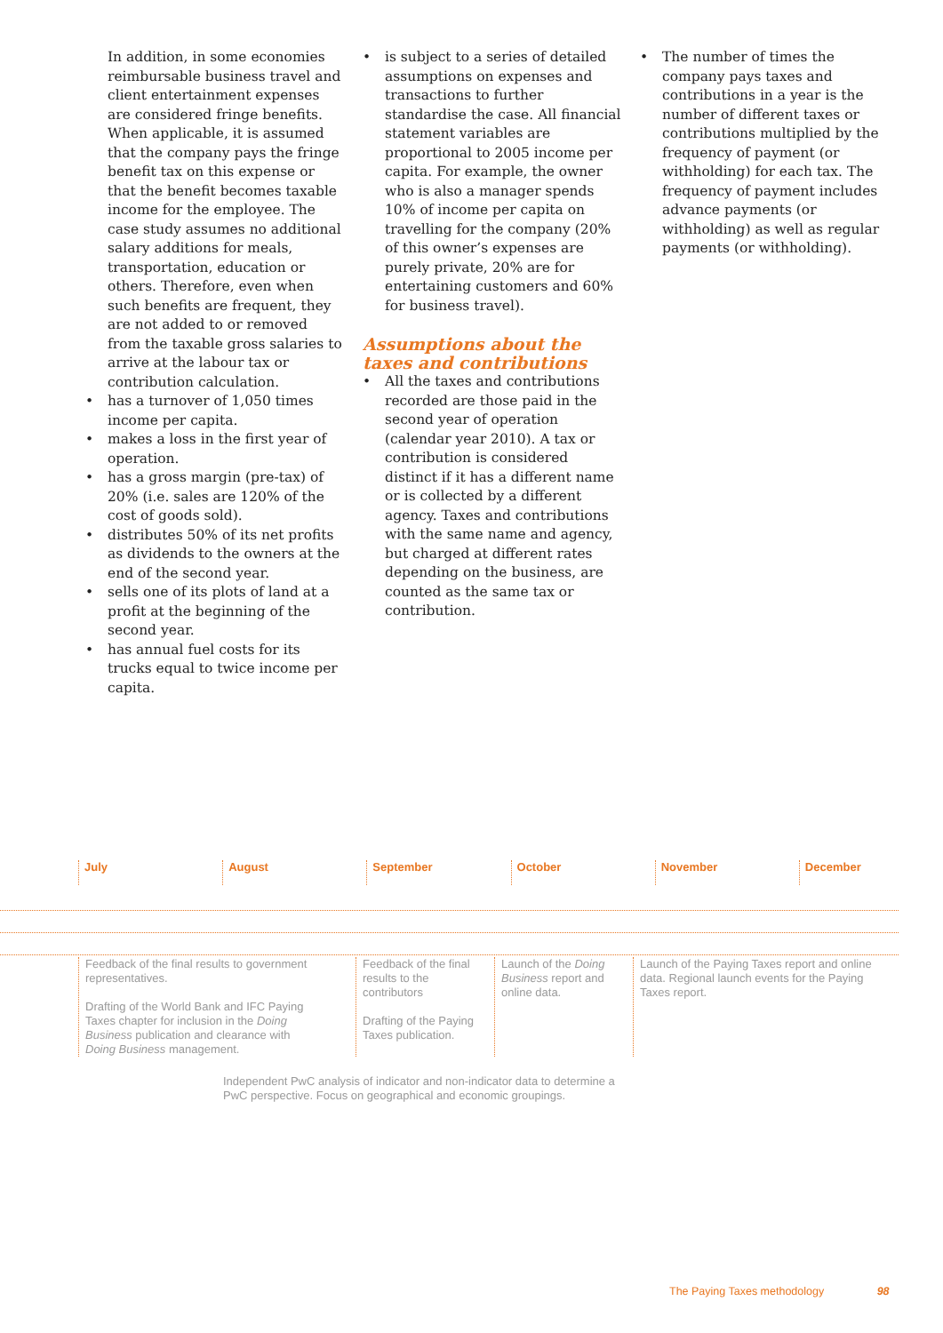In addition, in some economies reimbursable business travel and client entertainment expenses are considered fringe benefits. When applicable, it is assumed that the company pays the fringe benefit tax on this expense or that the benefit becomes taxable income for the employee. The case study assumes no additional salary additions for meals, transportation, education or others. Therefore, even when such benefits are frequent, they are not added to or removed from the taxable gross salaries to arrive at the labour tax or contribution calculation.
• has a turnover of 1,050 times income per capita.
• makes a loss in the first year of operation.
• has a gross margin (pre-tax) of 20% (i.e. sales are 120% of the cost of goods sold).
• distributes 50% of its net profits as dividends to the owners at the end of the second year.
• sells one of its plots of land at a profit at the beginning of the second year.
• has annual fuel costs for its trucks equal to twice income per capita.
• is subject to a series of detailed assumptions on expenses and transactions to further standardise the case. All financial statement variables are proportional to 2005 income per capita. For example, the owner who is also a manager spends 10% of income per capita on travelling for the company (20% of this owner’s expenses are purely private, 20% are for entertaining customers and 60% for business travel).
Assumptions about the taxes and contributions
• All the taxes and contributions recorded are those paid in the second year of operation (calendar year 2010). A tax or contribution is considered distinct if it has a different name or is collected by a different agency. Taxes and contributions with the same name and agency, but charged at different rates depending on the business, are counted as the same tax or contribution.
• The number of times the company pays taxes and contributions in a year is the number of different taxes or contributions multiplied by the frequency of payment (or withholding) for each tax. The frequency of payment includes advance payments (or withholding) as well as regular payments (or withholding).
July August September October November December
Feedback of the final results to government representatives.
Drafting of the World Bank and IFC Paying Taxes chapter for inclusion in the Doing Business publication and clearance with Doing Business management.
Feedback of the final results to the contributors
Drafting of the Paying Taxes publication.
Launch of the Doing Business report and online data.
Launch of the Paying Taxes report and online data. Regional launch events for the Paying Taxes report.
Independent PwC analysis of indicator and non-indicator data to determine a PwC perspective. Focus on geographical and economic groupings.
The Paying Taxes methodology 98